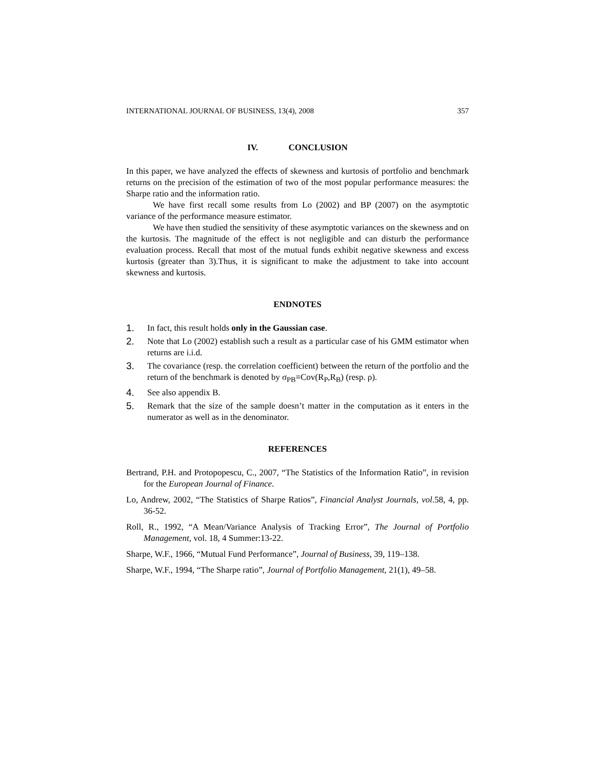INTERNATIONAL JOURNAL OF BUSINESS, 13(4), 2008 357
IV. CONCLUSION
In this paper, we have analyzed the effects of skewness and kurtosis of portfolio and benchmark returns on the precision of the estimation of two of the most popular performance measures: the Sharpe ratio and the information ratio.
We have first recall some results from Lo (2002) and BP (2007) on the asymptotic variance of the performance measure estimator.
We have then studied the sensitivity of these asymptotic variances on the skewness and on the kurtosis. The magnitude of the effect is not negligible and can disturb the performance evaluation process. Recall that most of the mutual funds exhibit negative skewness and excess kurtosis (greater than 3).Thus, it is significant to make the adjustment to take into account skewness and kurtosis.
ENDNOTES
1. In fact, this result holds only in the Gaussian case.
2. Note that Lo (2002) establish such a result as a particular case of his GMM estimator when returns are i.i.d.
3. The covariance (resp. the correlation coefficient) between the return of the portfolio and the return of the benchmark is denoted by σ<sub>PB</sub>≡Cov(R<sub>P</sub>,R<sub>B</sub>) (resp. ρ).
4. See also appendix B.
5. Remark that the size of the sample doesn’t matter in the computation as it enters in the numerator as well as in the denominator.
REFERENCES
Bertrand, P.H. and Protopopescu, C., 2007, “The Statistics of the Information Ratio”, in revision for the European Journal of Finance.
Lo, Andrew, 2002, “The Statistics of Sharpe Ratios”, Financial Analyst Journals, vol.58, 4, pp. 36-52.
Roll, R., 1992, “A Mean/Variance Analysis of Tracking Error”, The Journal of Portfolio Management, vol. 18, 4 Summer:13-22.
Sharpe, W.F., 1966, “Mutual Fund Performance”, Journal of Business, 39, 119–138.
Sharpe, W.F., 1994, “The Sharpe ratio”, Journal of Portfolio Management, 21(1), 49–58.